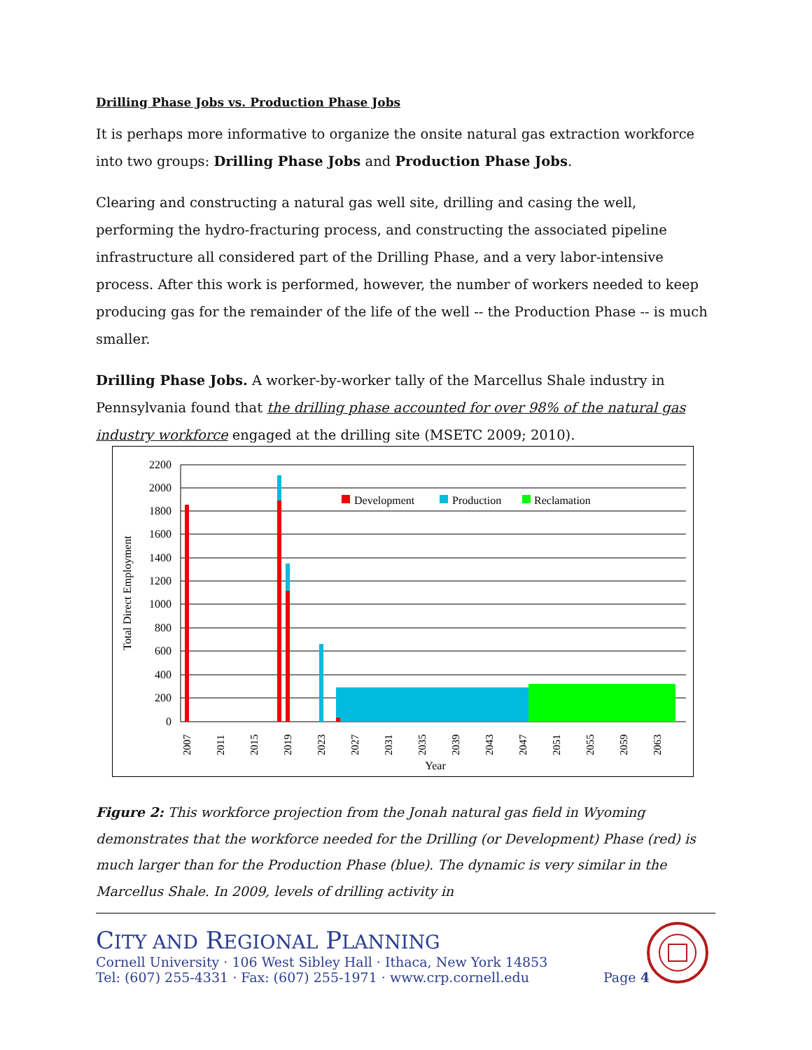Drilling Phase Jobs vs. Production Phase Jobs
It is perhaps more informative to organize the onsite natural gas extraction workforce into two groups: Drilling Phase Jobs and Production Phase Jobs.
Clearing and constructing a natural gas well site, drilling and casing the well, performing the hydro-fracturing process, and constructing the associated pipeline infrastructure all considered part of the Drilling Phase, and a very labor-intensive process. After this work is performed, however, the number of workers needed to keep producing gas for the remainder of the life of the well -- the Production Phase -- is much smaller.
Drilling Phase Jobs. A worker-by-worker tally of the Marcellus Shale industry in Pennsylvania found that the drilling phase accounted for over 98% of the natural gas industry workforce engaged at the drilling site (MSETC 2009; 2010).
2200
2000
1800
1600
1400
1200
1000
800
600
400
200
0
Total Direct Employment
Development
Production
Reclamation
2007
2011
2015
2019
2023
2027
2031
2035
2039
2043
2047
2051
2055
2059
2063
Year
Figure 2: This workforce projection from the Jonah natural gas field in Wyoming demonstrates that the workforce needed for the Drilling (or Development) Phase (red) is much larger than for the Production Phase (blue). The dynamic is very similar in the Marcellus Shale. In 2009, levels of drilling activity in
CITY AND REGIONAL PLANNING
Cornell University · 106 West Sibley Hall · Ithaca, New York 14853
Tel: (607) 255-4331 · Fax: (607) 255-1971 · www.crp.cornell.edu Page 4